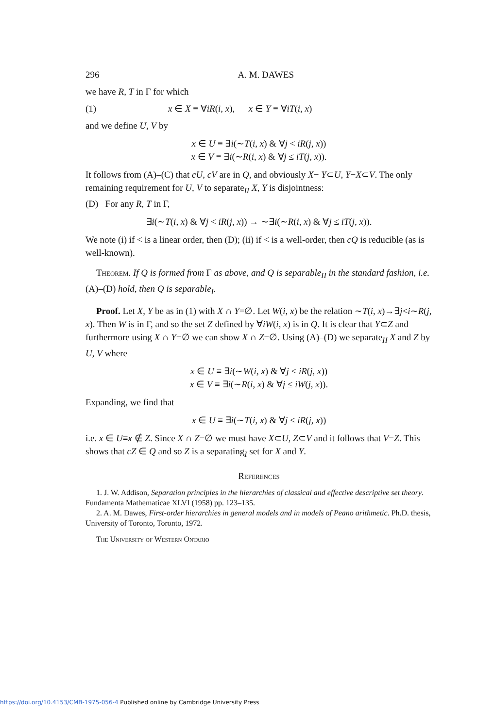296 A. M. DAWES
we have R, T in Γ for which
(1) x ∈ X ≡ ∀iR(i, x), x ∈ Y ≡ ∀iT(i, x)
and we define U, V by
x ∈ U ≡ ∃i(∼T(i, x) & ∀j < iR(j, x))
x ∈ V ≡ ∃i(∼R(i, x) & ∀j ≤ iT(j, x)).
It follows from (A)–(C) that cU, cV are in Q, and obviously X− Y⊂U, Y−X⊂V. The only remaining requirement for U, V to separate<sub>II</sub> X, Y is disjointness:
(D) For any R, T in Γ,
∃i(∼T(i, x) & ∀j < iR(j, x)) → ∼∃i(∼R(i, x) & ∀j ≤ iT(j, x)).
We note (i) if < is a linear order, then (D); (ii) if < is a well-order, then cQ is reducible (as is well-known).
Theorem. If Q is formed from Γ as above, and Q is separable<sub>II</sub> in the standard fashion, i.e. (A)–(D) hold, then Q is separable<sub>I</sub>.
Proof. Let X, Y be as in (1) with X ∩ Y=∅. Let W(i, x) be the relation ∼T(i, x)→∃j<i∼R(j, x). Then W is in Γ, and so the set Z defined by ∀iW(i, x) is in Q. It is clear that Y⊂Z and furthermore using X ∩ Y=∅ we can show X ∩ Z=∅. Using (A)–(D) we separate<sub>II</sub> X and Z by U, V where
x ∈ U ≡ ∃i(∼W(i, x) & ∀j < iR(j, x))
x ∈ V ≡ ∃i(∼R(i, x) & ∀j ≤ iW(j, x)).
Expanding, we find that
x ∈ U ≡ ∃i(∼T(i, x) & ∀j ≤ iR(j, x))
i.e. x ∈ U≡x ∉ Z. Since X ∩ Z=∅ we must have X⊂U, Z⊂V and it follows that V=Z. This shows that cZ ∈ Q and so Z is a separating<sub>I</sub> set for X and Y.
References
1. J. W. Addison, Separation principles in the hierarchies of classical and effective descriptive set theory. Fundamenta Mathematicae XLVI (1958) pp. 123–135.
2. A. M. Dawes, First-order hierarchies in general models and in models of Peano arithmetic. Ph.D. thesis, University of Toronto, Toronto, 1972.
The University of Western Ontario
https://doi.org/10.4153/CMB-1975-056-4 Published online by Cambridge University Press